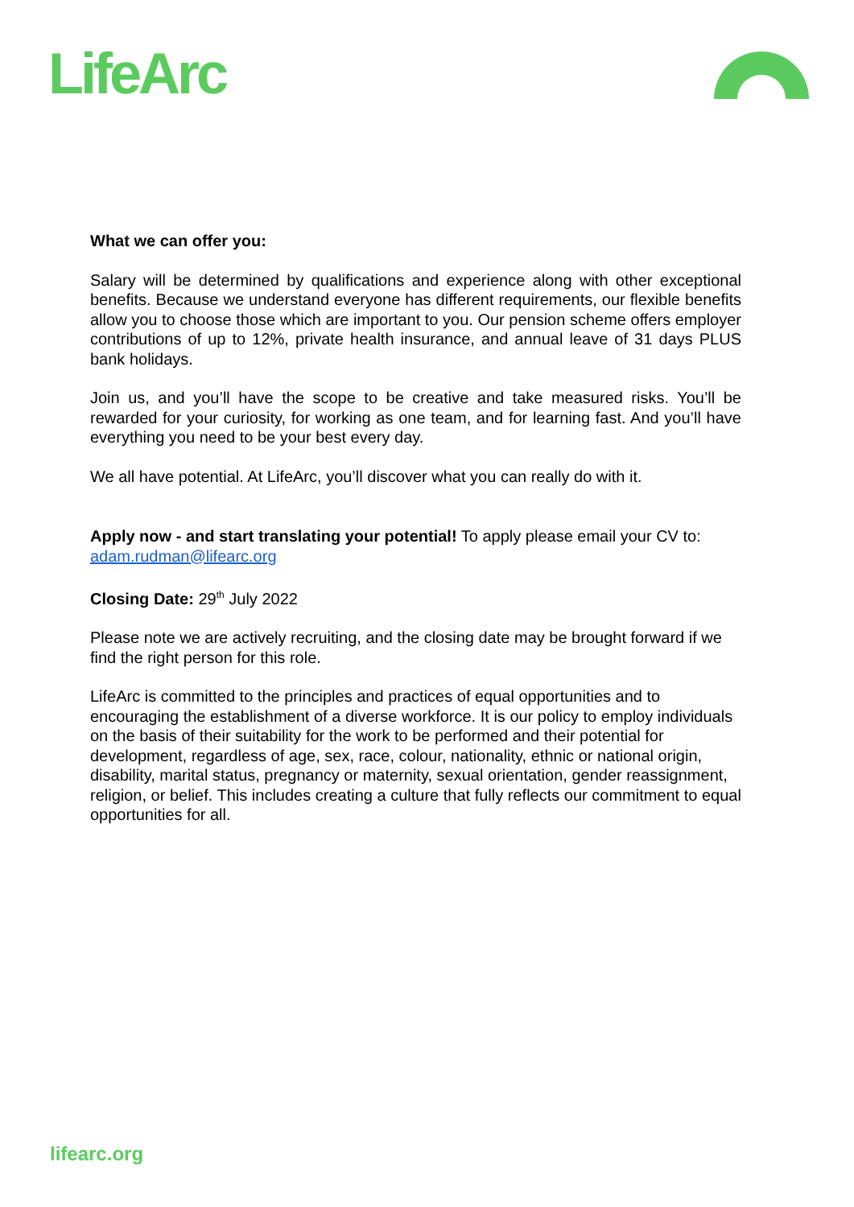LifeArc
What we can offer you:
Salary will be determined by qualifications and experience along with other exceptional benefits. Because we understand everyone has different requirements, our flexible benefits allow you to choose those which are important to you. Our pension scheme offers employer contributions of up to 12%, private health insurance, and annual leave of 31 days PLUS bank holidays.
Join us, and you’ll have the scope to be creative and take measured risks. You’ll be rewarded for your curiosity, for working as one team, and for learning fast. And you’ll have everything you need to be your best every day.
We all have potential. At LifeArc, you’ll discover what you can really do with it.
Apply now - and start translating your potential! To apply please email your CV to: adam.rudman@lifearc.org
Closing Date: 29<sup>th</sup> July 2022
Please note we are actively recruiting, and the closing date may be brought forward if we find the right person for this role.
LifeArc is committed to the principles and practices of equal opportunities and to encouraging the establishment of a diverse workforce. It is our policy to employ individuals on the basis of their suitability for the work to be performed and their potential for development, regardless of age, sex, race, colour, nationality, ethnic or national origin, disability, marital status, pregnancy or maternity, sexual orientation, gender reassignment, religion, or belief. This includes creating a culture that fully reflects our commitment to equal opportunities for all.
lifearc.org